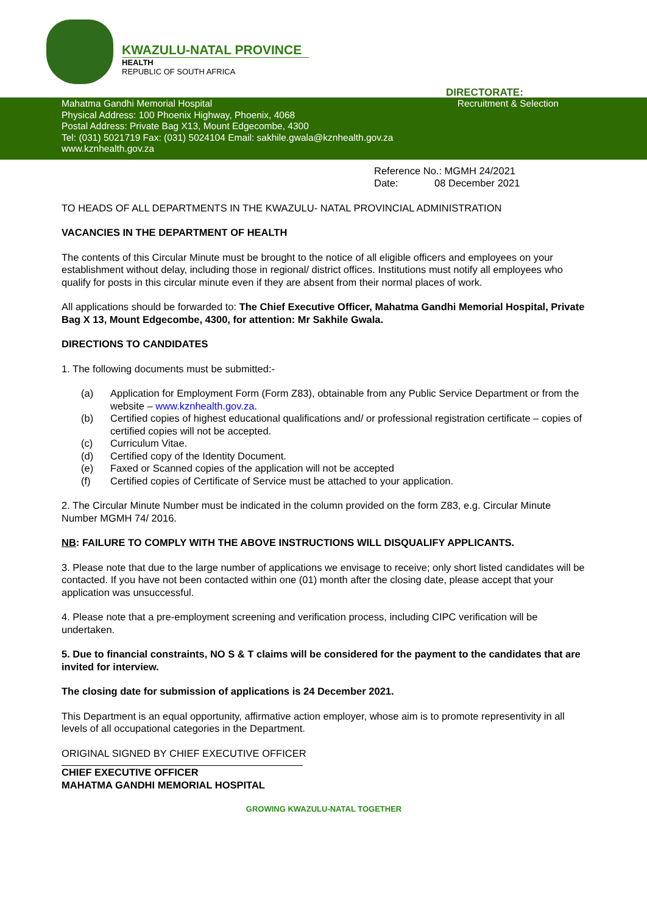KWAZULU-NATAL PROVINCE
HEALTH
REPUBLIC OF SOUTH AFRICA
DIRECTORATE:
Mahatma Gandhi Memorial Hospital
Physical Address: 100 Phoenix Highway, Phoenix, 4068
Postal Address: Private Bag X13, Mount Edgecombe, 4300
Tel: (031) 5021719 Fax: (031) 5024104 Email: sakhile.gwala@kznhealth.gov.za
www.kznhealth.gov.za
Recruitment & Selection
Reference No.: MGMH 24/2021
Date: 08 December 2021
TO HEADS OF ALL DEPARTMENTS IN THE KWAZULU- NATAL PROVINCIAL ADMINISTRATION
VACANCIES IN THE DEPARTMENT OF HEALTH
The contents of this Circular Minute must be brought to the notice of all eligible officers and employees on your establishment without delay, including those in regional/ district offices. Institutions must notify all employees who qualify for posts in this circular minute even if they are absent from their normal places of work.
All applications should be forwarded to: The Chief Executive Officer, Mahatma Gandhi Memorial Hospital, Private Bag X 13, Mount Edgecombe, 4300, for attention: Mr Sakhile Gwala.
DIRECTIONS TO CANDIDATES
1. The following documents must be submitted:-
(a) Application for Employment Form (Form Z83), obtainable from any Public Service Department or from the website – www.kznhealth.gov.za.
(b) Certified copies of highest educational qualifications and/ or professional registration certificate – copies of certified copies will not be accepted.
(c) Curriculum Vitae.
(d) Certified copy of the Identity Document.
(e) Faxed or Scanned copies of the application will not be accepted
(f) Certified copies of Certificate of Service must be attached to your application.
2. The Circular Minute Number must be indicated in the column provided on the form Z83, e.g. Circular Minute Number MGMH 74/ 2016.
NB: FAILURE TO COMPLY WITH THE ABOVE INSTRUCTIONS WILL DISQUALIFY APPLICANTS.
3. Please note that due to the large number of applications we envisage to receive; only short listed candidates will be contacted. If you have not been contacted within one (01) month after the closing date, please accept that your application was unsuccessful.
4. Please note that a pre-employment screening and verification process, including CIPC verification will be undertaken.
5. Due to financial constraints, NO S & T claims will be considered for the payment to the candidates that are invited for interview.
The closing date for submission of applications is 24 December 2021.
This Department is an equal opportunity, affirmative action employer, whose aim is to promote representivity in all levels of all occupational categories in the Department.
ORIGINAL SIGNED BY CHIEF EXECUTIVE OFFICER
CHIEF EXECUTIVE OFFICER
MAHATMA GANDHI MEMORIAL HOSPITAL
GROWING KWAZULU-NATAL TOGETHER